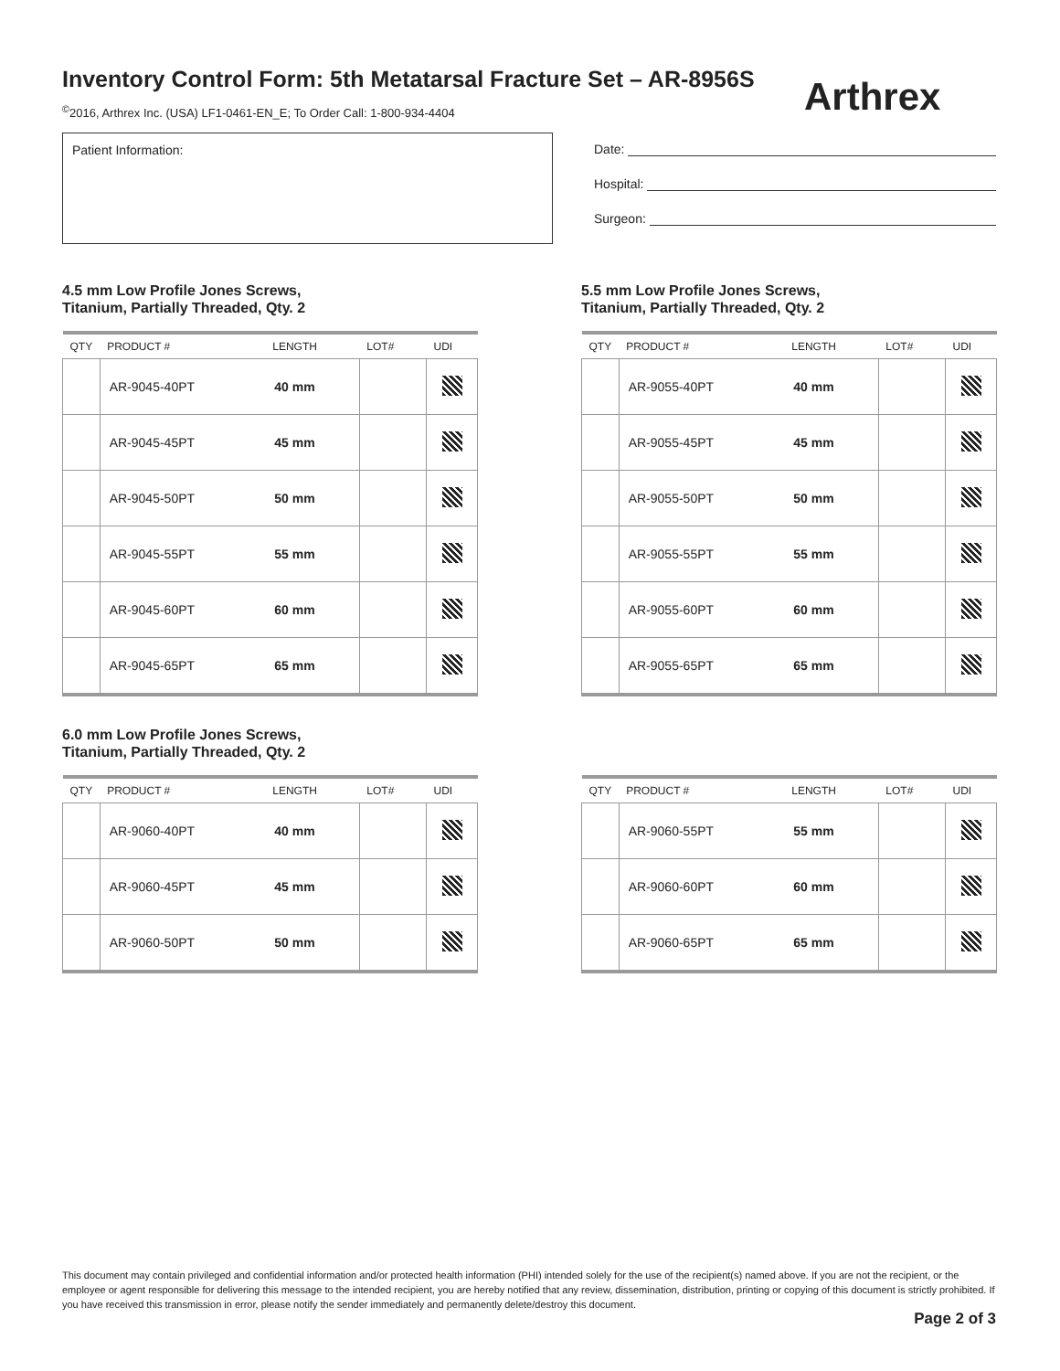Inventory Control Form: 5th Metatarsal Fracture Set – AR-8956S
<sup>©</sup>2016, Arthrex Inc. (USA) LF1-0461-EN_E; To Order Call: 1-800-934-4404
Arthrex
Patient Information:
Date:
Hospital:
Surgeon:
4.5 mm Low Profile Jones Screws,
Titanium, Partially Threaded, Qty. 2
| QTY | PRODUCT # | LENGTH | LOT# | UDI |
| --- | --- | --- | --- | --- |
| | AR-9045-40PT | 40 mm | | |
| | AR-9045-45PT | 45 mm | | |
| | AR-9045-50PT | 50 mm | | |
| | AR-9045-55PT | 55 mm | | |
| | AR-9045-60PT | 60 mm | | |
| | AR-9045-65PT | 65 mm | | |
5.5 mm Low Profile Jones Screws,
Titanium, Partially Threaded, Qty. 2
| QTY | PRODUCT # | LENGTH | LOT# | UDI |
| --- | --- | --- | --- | --- |
| | AR-9055-40PT | 40 mm | | |
| | AR-9055-45PT | 45 mm | | |
| | AR-9055-50PT | 50 mm | | |
| | AR-9055-55PT | 55 mm | | |
| | AR-9055-60PT | 60 mm | | |
| | AR-9055-65PT | 65 mm | | |
6.0 mm Low Profile Jones Screws,
Titanium, Partially Threaded, Qty. 2
| QTY | PRODUCT # | LENGTH | LOT# | UDI |
| --- | --- | --- | --- | --- |
| | AR-9060-40PT | 40 mm | | |
| | AR-9060-45PT | 45 mm | | |
| | AR-9060-50PT | 50 mm | | |
| QTY | PRODUCT # | LENGTH | LOT# | UDI |
| --- | --- | --- | --- | --- |
| | AR-9060-55PT | 55 mm | | |
| | AR-9060-60PT | 60 mm | | |
| | AR-9060-65PT | 65 mm | | |
This document may contain privileged and confidential information and/or protected health information (PHI) intended solely for the use of the recipient(s) named above. If you are not the recipient, or the employee or agent responsible for delivering this message to the intended recipient, you are hereby notified that any review, dissemination, distribution, printing or copying of this document is strictly prohibited. If you have received this transmission in error, please notify the sender immediately and permanently delete/destroy this document.
Page 2 of 3